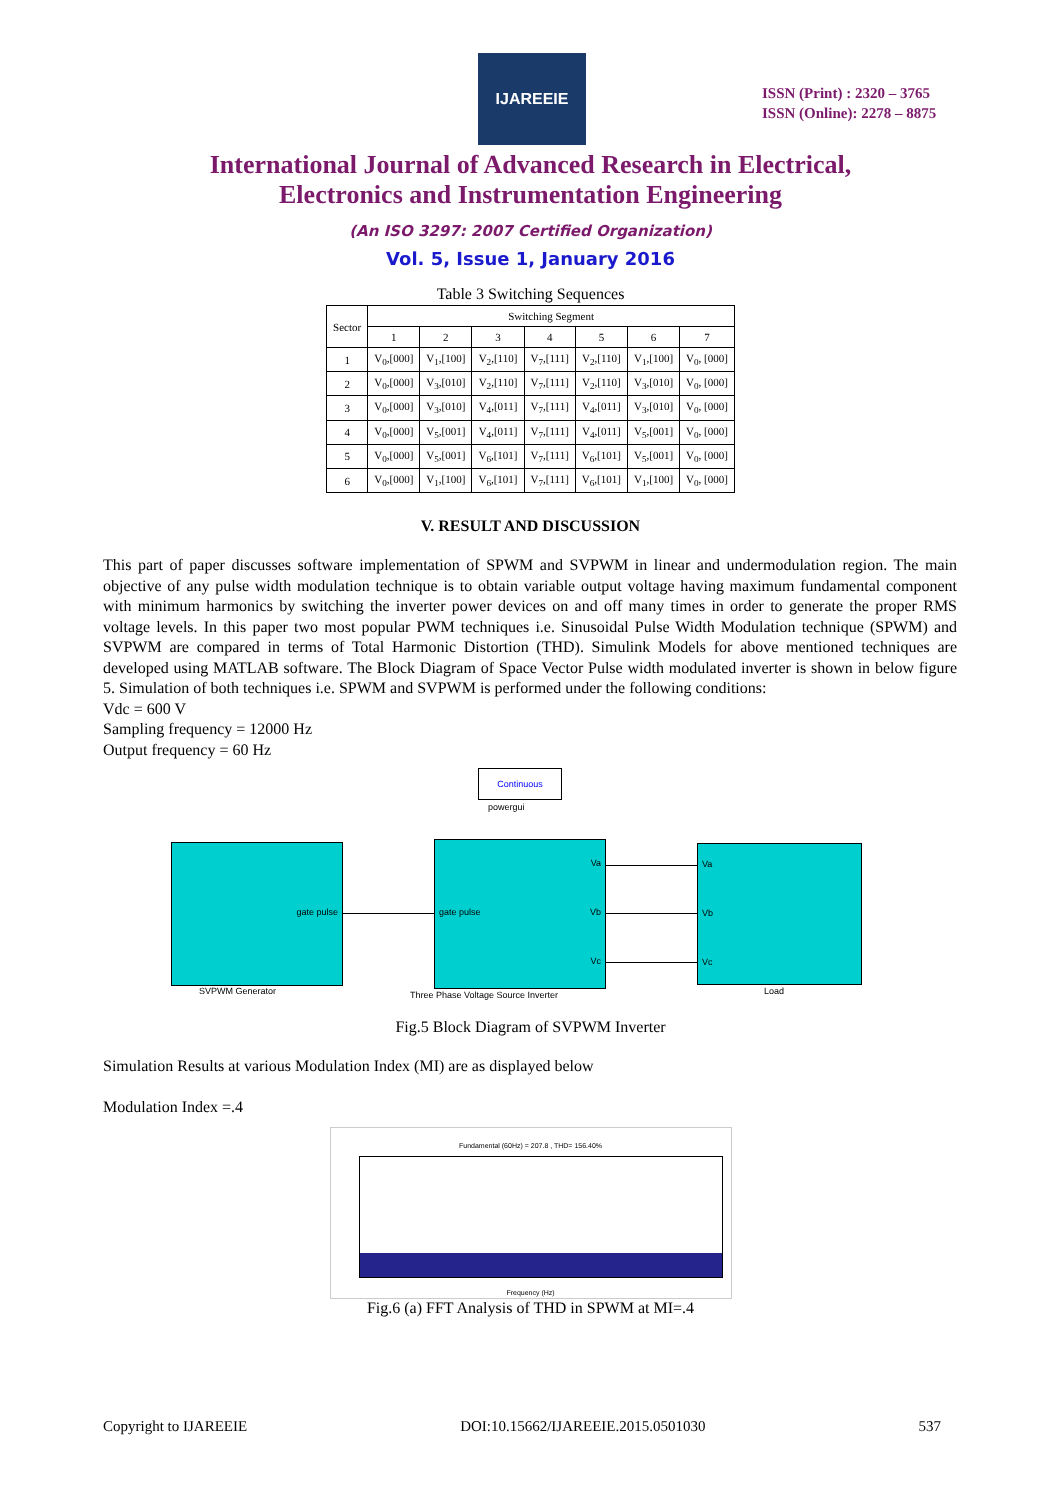IJAREEIE
ISSN (Print) : 2320 – 3765
ISSN (Online): 2278 – 8875
International Journal of Advanced Research in Electrical,
Electronics and Instrumentation Engineering
(An ISO 3297: 2007 Certified Organization)
Vol. 5, Issue 1, January 2016
Table 3 Switching Sequences
| Sector | Switching Segment | | | | | | |
| --- | --- | --- | --- | --- | --- | --- | --- |
| | 1 | 2 | 3 | 4 | 5 | 6 | 7 |
| 1 | V<sub>0</sub>,[000] | V<sub>1</sub>,[100] | V<sub>2</sub>,[110] | V<sub>7</sub>,[111] | V<sub>2</sub>,[110] | V<sub>1</sub>,[100] | V<sub>0</sub>, [000] |
| 2 | V<sub>0</sub>,[000] | V<sub>3</sub>,[010] | V<sub>2</sub>,[110] | V<sub>7</sub>,[111] | V<sub>2</sub>,[110] | V<sub>3</sub>,[010] | V<sub>0</sub>, [000] |
| 3 | V<sub>0</sub>,[000] | V<sub>3</sub>,[010] | V<sub>4</sub>,[011] | V<sub>7</sub>,[111] | V<sub>4</sub>,[011] | V<sub>3</sub>,[010] | V<sub>0</sub>, [000] |
| 4 | V<sub>0</sub>,[000] | V<sub>5</sub>,[001] | V<sub>4</sub>,[011] | V<sub>7</sub>,[111] | V<sub>4</sub>,[011] | V<sub>5</sub>,[001] | V<sub>0</sub>, [000] |
| 5 | V<sub>0</sub>,[000] | V<sub>5</sub>,[001] | V<sub>6</sub>,[101] | V<sub>7</sub>,[111] | V<sub>6</sub>,[101] | V<sub>5</sub>,[001] | V<sub>0</sub>, [000] |
| 6 | V<sub>0</sub>,[000] | V<sub>1</sub>,[100] | V<sub>6</sub>,[101] | V<sub>7</sub>,[111] | V<sub>6</sub>,[101] | V<sub>1</sub>,[100] | V<sub>0</sub>, [000] |
V. RESULT AND DISCUSSION
This part of paper discusses software implementation of SPWM and SVPWM in linear and undermodulation region. The main objective of any pulse width modulation technique is to obtain variable output voltage having maximum fundamental component with minimum harmonics by switching the inverter power devices on and off many times in order to generate the proper RMS voltage levels. In this paper two most popular PWM techniques i.e. Sinusoidal Pulse Width Modulation technique (SPWM) and SVPWM are compared in terms of Total Harmonic Distortion (THD). Simulink Models for above mentioned techniques are developed using MATLAB software. The Block Diagram of Space Vector Pulse width modulated inverter is shown in below figure 5. Simulation of both techniques i.e. SPWM and SVPWM is performed under the following conditions:
Vdc = 600 V
Sampling frequency = 12000 Hz
Output frequency = 60 Hz
Continuous
powergui
gate pulse gate pulse
Va
Vb
Vc
Va
Vb
Vc
SVPWM Generator
Three Phase Voltage Source Inverter
Load
Fig.5 Block Diagram of SVPWM Inverter
Simulation Results at various Modulation Index (MI) are as displayed below
Modulation Index =.4
Fundamental (60Hz) = 207.8 , THD= 156.40%
Frequency (Hz)
Fig.6 (a) FFT Analysis of THD in SPWM at MI=.4
Copyright to IJAREEIE DOI:10.15662/IJAREEIE.2015.0501030 537